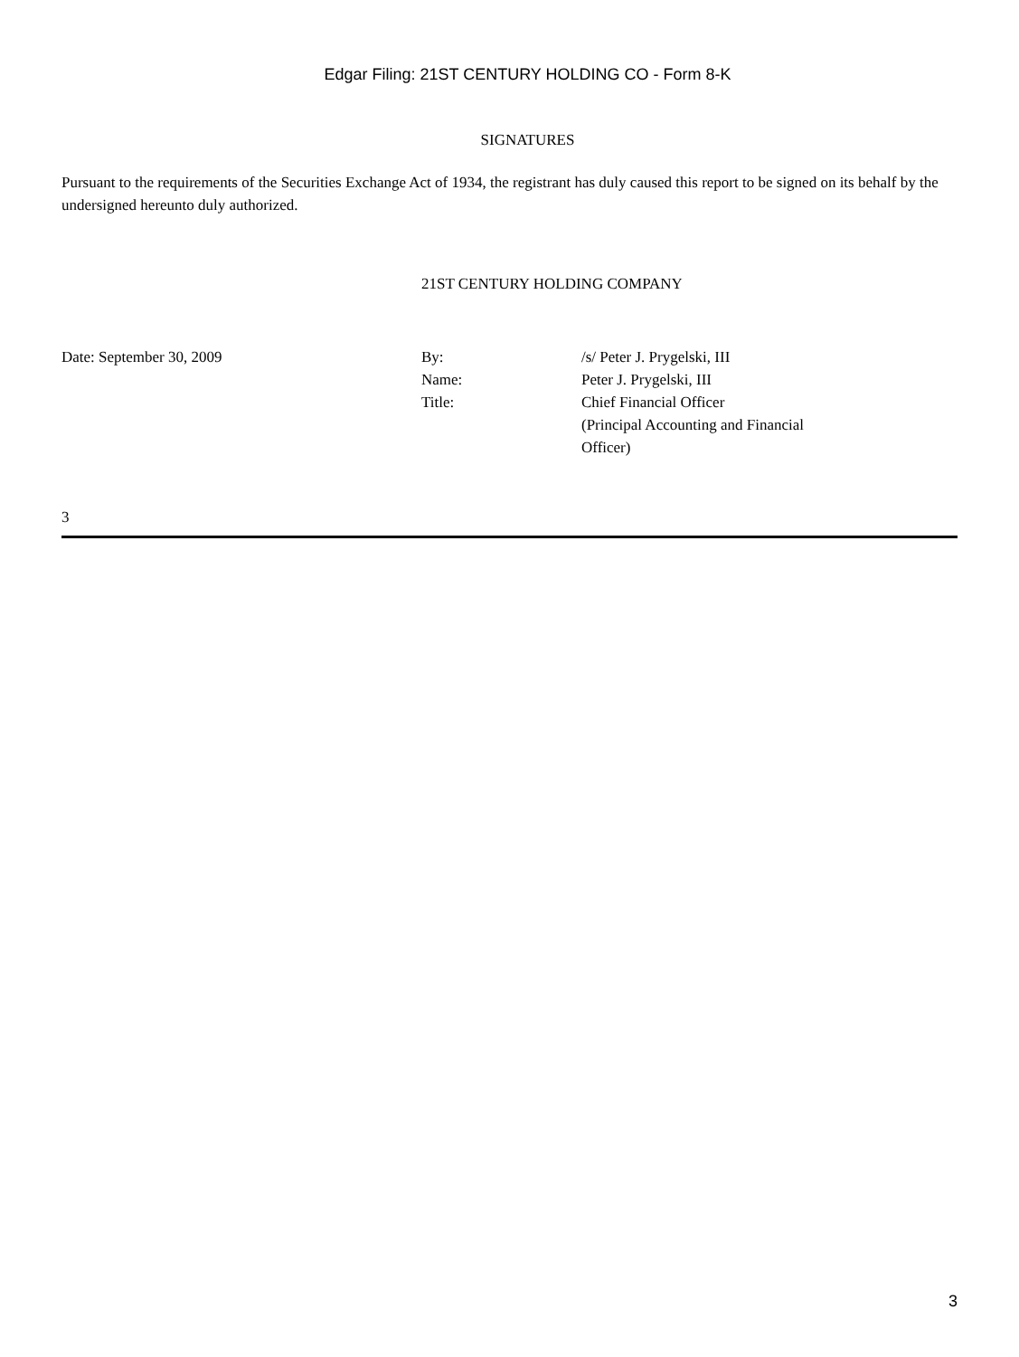Edgar Filing: 21ST CENTURY HOLDING CO - Form 8-K
SIGNATURES
Pursuant to the requirements of the Securities Exchange Act of 1934, the registrant has duly caused this report to be signed on its behalf by the undersigned hereunto duly authorized.
21ST CENTURY HOLDING COMPANY
| Date: September 30, 2009 | By: | /s/ Peter J. Prygelski, III |
| | Name: | Peter J. Prygelski, III |
| | Title: | Chief Financial Officer (Principal Accounting and Financial Officer) |
3
3